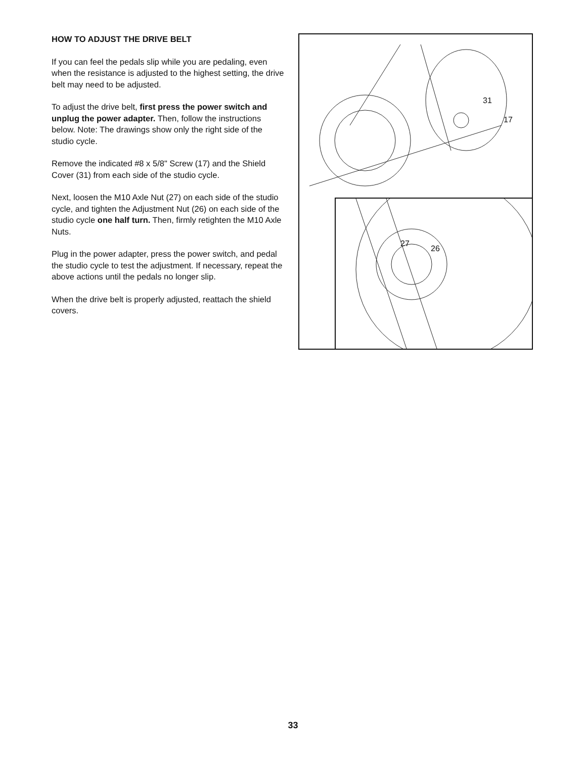HOW TO ADJUST THE DRIVE BELT
If you can feel the pedals slip while you are pedaling, even when the resistance is adjusted to the highest setting, the drive belt may need to be adjusted.
To adjust the drive belt, first press the power switch and unplug the power adapter. Then, follow the instructions below. Note: The drawings show only the right side of the studio cycle.
Remove the indicated #8 x 5/8" Screw (17) and the Shield Cover (31) from each side of the studio cycle.
Next, loosen the M10 Axle Nut (27) on each side of the studio cycle, and tighten the Adjustment Nut (26) on each side of the studio cycle one half turn. Then, firmly retighten the M10 Axle Nuts.
Plug in the power adapter, press the power switch, and pedal the studio cycle to test the adjustment. If necessary, repeat the above actions until the pedals no longer slip.
When the drive belt is properly adjusted, reattach the shield covers.
31
17
27
26
33